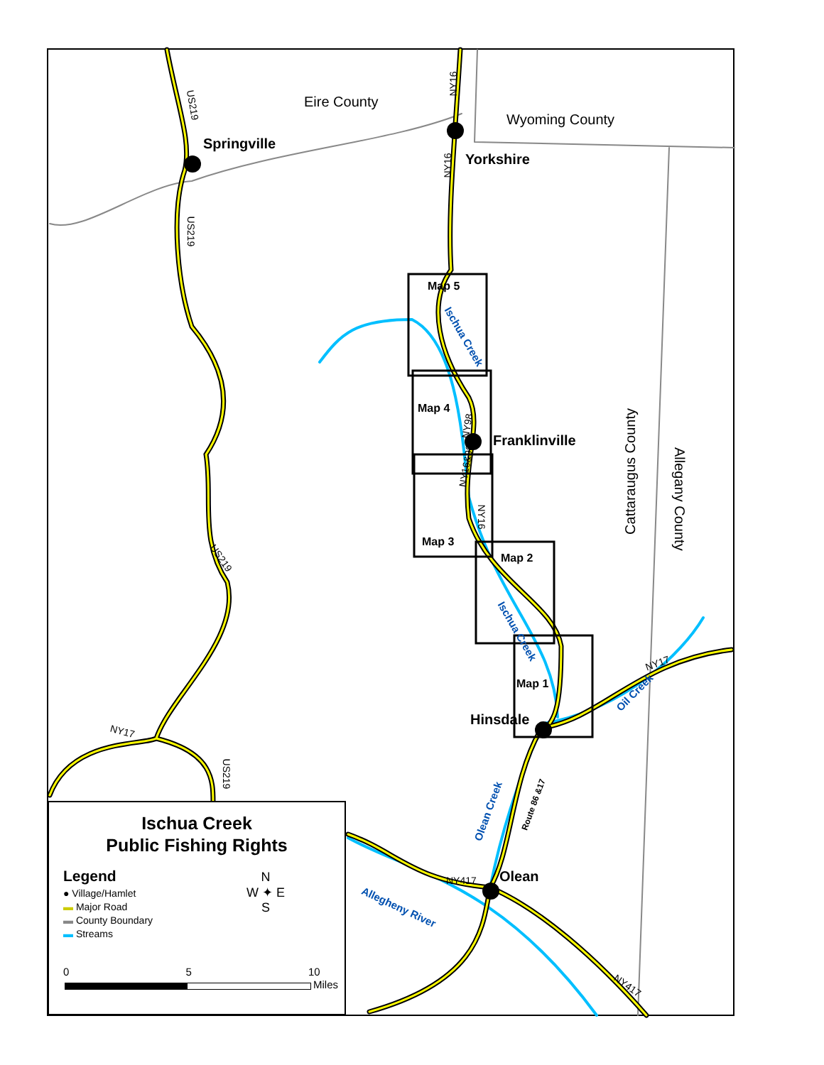Eire County
Wyoming County
Springville
Yorkshire
Franklinville
Hinsdale
Olean
Cattaraugus County
Allegany County
Map 5
Map 4
Map 3
Map 2
Map 1
Ischua Creek
Ischua Creek
Oil Creek
Olean Creek
Allegheny River
Route 86 &17
NY417
NY17
NY17
NY417
US219
US219
US219
US219
NY16
NY16
NY16
NY98
NY16&98
Ischua Creek
Public Fishing Rights
Legend
● Village/Hamlet
▬ Major Road
▬ County Boundary
▬ Streams
N
W ✦ E
S
0 5 10
Miles